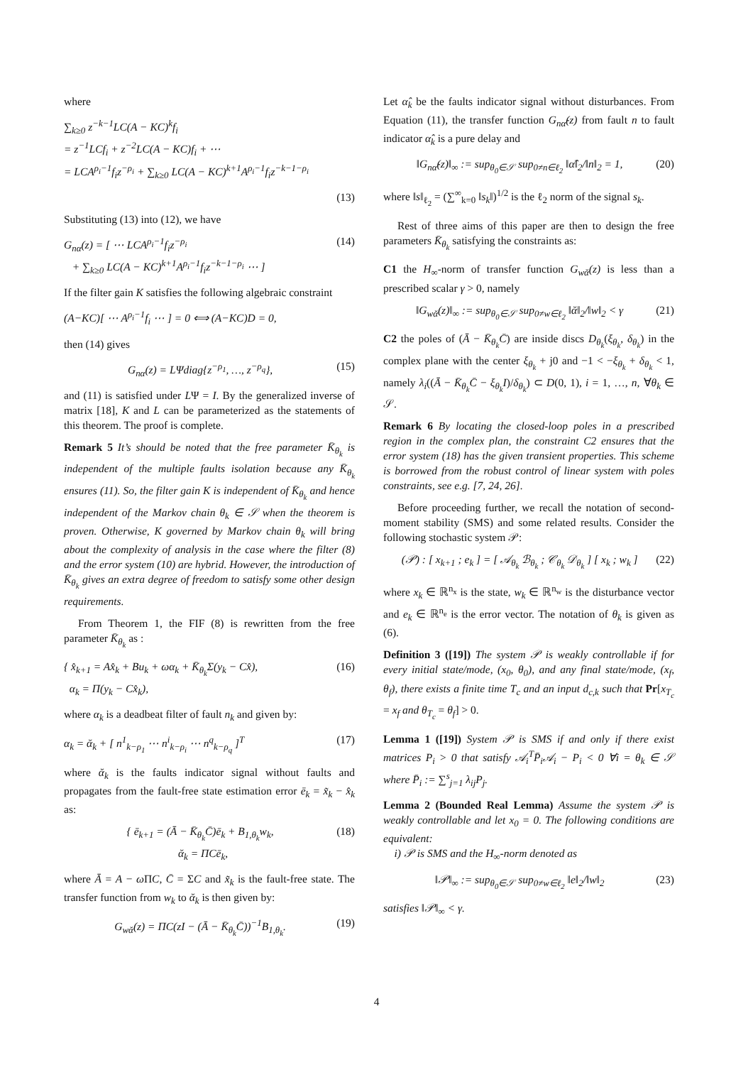where
∑<sub>k≥0</sub> z<sup>−k−1</sup>LC(A − KC)<sup>k</sup>f<sub>i</sub>
= z<sup>−1</sup>LCf<sub>i</sub> + z<sup>−2</sup>LC(A − KC)f<sub>i</sub> + ⋯
= LCA<sup>ρ<sub>i</sub>−1</sup>f<sub>i</sub>z<sup>−ρ<sub>i</sub></sup> + ∑<sub>k≥0</sub> LC(A − KC)<sup>k+1</sup>A<sup>ρ<sub>i</sub>−1</sup>f<sub>i</sub>z<sup>−k−1−ρ<sub>i</sub></sup>
(13)
Substituting (13) into (12), we have
G<sub>nα</sub>(z) = [ ⋯ LCA<sup>ρ<sub>i</sub>−1</sup>f<sub>i</sub>z<sup>−ρ<sub>i</sub></sup>
+ ∑<sub>k≥0</sub> LC(A − KC)<sup>k+1</sup>A<sup>ρ<sub>i</sub>−1</sup>f<sub>i</sub>z<sup>−k−1−ρ<sub>i</sub></sup> ⋯ ]
(14)
If the filter gain K satisfies the following algebraic constraint
(A−KC)[ ⋯ A<sup>ρ<sub>i</sub>−1</sup>f<sub>i</sub> ⋯ ] = 0 ⟺ (A−KC)D = 0,
then (14) gives
G<sub>nα</sub>(z) = LΨdiag{z<sup>−ρ<sub>1</sub></sup>, …, z<sup>−ρ<sub>q</sub></sup>},
(15)
and (11) is satisfied under LΨ = I. By the generalized inverse of matrix [18], K and L can be parameterized as the statements of this theorem. The proof is complete.
Remark 5 It’s should be noted that the free parameter K̄<sub>θ<sub>k</sub></sub> is independent of the multiple faults isolation because any K̄<sub>θ<sub>k</sub></sub> ensures (11). So, the filter gain K is independent of K̄<sub>θ<sub>k</sub></sub> and hence independent of the Markov chain θ<sub>k</sub> ∈ 𝒮 when the theorem is proven. Otherwise, K governed by Markov chain θ<sub>k</sub> will bring about the complexity of analysis in the case where the filter (8) and the error system (10) are hybrid. However, the introduction of K̄<sub>θ<sub>k</sub></sub> gives an extra degree of freedom to satisfy some other design requirements.
From Theorem 1, the FIF (8) is rewritten from the free parameter K̄<sub>θ<sub>k</sub></sub> as :
{ x̂<sub>k+1</sub> = Ax̂<sub>k</sub> + Bu<sub>k</sub> + ωα<sub>k</sub> + K̄<sub>θ<sub>k</sub></sub>Σ(y<sub>k</sub> − Cx̂),
α<sub>k</sub> = Π(y<sub>k</sub> − Cx̂<sub>k</sub>),
(16)
where α<sub>k</sub> is a deadbeat filter of fault n<sub>k</sub> and given by:
α<sub>k</sub> = ᾰ<sub>k</sub> + [ n<sup>1</sup><sub>k−ρ<sub>1</sub></sub> ⋯ n<sup>i</sup><sub>k−ρ<sub>i</sub></sub> ⋯ n<sup>q</sup><sub>k−ρ<sub>q</sub></sub> ]<sup>T</sup>
(17)
where ᾰ<sub>k</sub> is the faults indicator signal without faults and propagates from the fault-free state estimation error ē<sub>k</sub> = x̃<sub>k</sub> − x̂<sub>k</sub> as:
{ ē<sub>k+1</sub> = (Ā − K̄<sub>θ<sub>k</sub></sub>C̄)ē<sub>k</sub> + B<sub>1,θ<sub>k</sub></sub>w<sub>k</sub>,
ᾰ<sub>k</sub> = ΠCē<sub>k</sub>,
(18)
where Ā = A − ω ΠC, C̄ = ΣC and x̃<sub>k</sub> is the fault-free state. The transfer function from w<sub>k</sub> to ᾰ<sub>k</sub> is then given by:
G<sub>wᾰ</sub>(z) = ΠC(zI − (Ā − K̄<sub>θ<sub>k</sub></sub>C̄))<sup>−1</sup>B<sub>1,θ<sub>k</sub></sub>.
(19)
Let α̂<sub>k</sub> be the faults indicator signal without disturbances. From Equation (11), the transfer function G<sub>nα̂</sub>(z) from fault n to fault indicator α̂<sub>k</sub> is a pure delay and
‖G<sub>nα̂</sub>(z)‖<sub>∞</sub> := sup<sub>θ<sub>0</sub>∈𝒮</sub> sup<sub>0≠n∈ℓ<sub>2</sub></sub> ‖α̂‖<sub>2</sub>/‖n‖<sub>2</sub> = 1,
(20)
where ‖s‖<sub>ℓ<sub>2</sub></sub> = (∑<sup>∞</sup><sub>k=0</sub> ‖s<sub>k</sub>‖)<sup>1/2</sup> is the ℓ<sub>2</sub> norm of the signal s<sub>k</sub>.
Rest of three aims of this paper are then to design the free parameters K̄<sub>θ<sub>k</sub></sub> satisfying the constraints as:
C1 the H<sub>∞</sub>-norm of transfer function G<sub>wᾰ</sub>(z) is less than a prescribed scalar γ > 0, namely
‖G<sub>wᾰ</sub>(z)‖<sub>∞</sub> := sup<sub>θ<sub>0</sub>∈𝒮</sub> sup<sub>0≠w∈ℓ<sub>2</sub></sub> ‖ᾰ‖<sub>2</sub>/‖w‖<sub>2</sub> < γ
(21)
C2 the poles of (Ā − K̄<sub>θ<sub>k</sub></sub>C̄) are inside discs D<sub>θ<sub>k</sub></sub>(ξ<sub>θ<sub>k</sub></sub>, δ<sub>θ<sub>k</sub></sub>) in the complex plane with the center ξ<sub>θ<sub>k</sub></sub> + j0 and −1 < −ξ<sub>θ<sub>k</sub></sub> + δ<sub>θ<sub>k</sub></sub> < 1, namely λ<sub>i</sub>((Ā − K̄<sub>θ<sub>k</sub></sub>C̄ − ξ<sub>θ<sub>k</sub></sub>I)/δ<sub>θ<sub>k</sub></sub>) ⊂ D(0, 1), i = 1, …, n, ∀θ<sub>k</sub> ∈ 𝒮.
Remark 6 By locating the closed-loop poles in a prescribed region in the complex plan, the constraint C2 ensures that the error system (18) has the given transient properties. This scheme is borrowed from the robust control of linear system with poles constraints, see e.g. [7, 24, 26].
Before proceeding further, we recall the notation of second-moment stability (SMS) and some related results. Consider the following stochastic system 𝒫:
(𝒫) : [ x<sub>k+1</sub> ; e<sub>k</sub> ] = [ 𝒜<sub>θ<sub>k</sub></sub> ℬ<sub>θ<sub>k</sub></sub> ; 𝒞<sub>θ<sub>k</sub></sub> 𝒟<sub>θ<sub>k</sub></sub> ] [ x<sub>k</sub> ; w<sub>k</sub> ]
(22)
where x<sub>k</sub> ∈ ℝ<sup>n<sub>x</sub></sup> is the state, w<sub>k</sub> ∈ ℝ<sup>n<sub>w</sub></sup> is the disturbance vector and e<sub>k</sub> ∈ ℝ<sup>n<sub>e</sub></sup> is the error vector. The notation of θ<sub>k</sub> is given as (6).
Definition 3 ([19]) The system 𝒫 is weakly controllable if for every initial state/mode, (x<sub>0</sub>, θ<sub>0</sub>), and any final state/mode, (x<sub>f</sub>, θ<sub>f</sub>), there exists a finite time T<sub>c</sub> and an input d<sub>c,k</sub> such that Pr[x<sub>T<sub>c</sub></sub> = x<sub>f</sub> and θ<sub>T<sub>c</sub></sub> = θ<sub>f</sub>] > 0.
Lemma 1 ([19]) System 𝒫 is SMS if and only if there exist matrices P<sub>i</sub> > 0 that satisfy 𝒜<sub>i</sub><sup>T</sup>P̄<sub>i</sub>𝒜<sub>i</sub> − P<sub>i</sub> < 0 ∀i = θ<sub>k</sub> ∈ 𝒮 where P̄<sub>i</sub> := ∑<sup>s</sup><sub>j=1</sub> λ<sub>ij</sub>P<sub>j</sub>.
Lemma 2 (Bounded Real Lemma) Assume the system 𝒫 is weakly controllable and let x<sub>0</sub> = 0. The following conditions are equivalent:
i) 𝒫 is SMS and the H<sub>∞</sub>-norm denoted as
‖𝒫‖<sub>∞</sub> := sup<sub>θ<sub>0</sub>∈𝒮</sub> sup<sub>0≠w∈ℓ<sub>2</sub></sub> ‖e‖<sub>2</sub>/‖w‖<sub>2</sub>
(23)
satisfies ‖𝒫‖<sub>∞</sub> < γ.
4